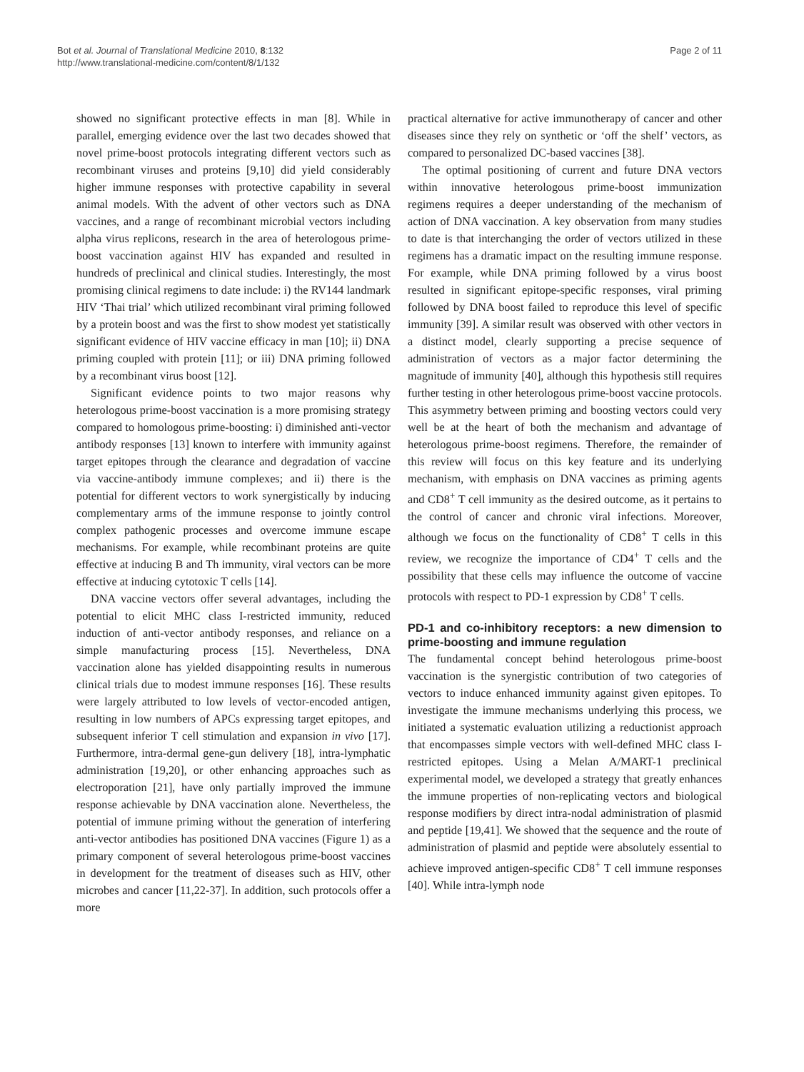Bot et al. Journal of Translational Medicine 2010, 8:132
http://www.translational-medicine.com/content/8/1/132
Page 2 of 11
showed no significant protective effects in man [8]. While in parallel, emerging evidence over the last two decades showed that novel prime-boost protocols integrating different vectors such as recombinant viruses and proteins [9,10] did yield considerably higher immune responses with protective capability in several animal models. With the advent of other vectors such as DNA vaccines, and a range of recombinant microbial vectors including alpha virus replicons, research in the area of heterologous prime-boost vaccination against HIV has expanded and resulted in hundreds of preclinical and clinical studies. Interestingly, the most promising clinical regimens to date include: i) the RV144 landmark HIV ‘Thai trial’ which utilized recombinant viral priming followed by a protein boost and was the first to show modest yet statistically significant evidence of HIV vaccine efficacy in man [10]; ii) DNA priming coupled with protein [11]; or iii) DNA priming followed by a recombinant virus boost [12].
Significant evidence points to two major reasons why heterologous prime-boost vaccination is a more promising strategy compared to homologous prime-boosting: i) diminished anti-vector antibody responses [13] known to interfere with immunity against target epitopes through the clearance and degradation of vaccine via vaccine-antibody immune complexes; and ii) there is the potential for different vectors to work synergistically by inducing complementary arms of the immune response to jointly control complex pathogenic processes and overcome immune escape mechanisms. For example, while recombinant proteins are quite effective at inducing B and Th immunity, viral vectors can be more effective at inducing cytotoxic T cells [14].
DNA vaccine vectors offer several advantages, including the potential to elicit MHC class I-restricted immunity, reduced induction of anti-vector antibody responses, and reliance on a simple manufacturing process [15]. Nevertheless, DNA vaccination alone has yielded disappointing results in numerous clinical trials due to modest immune responses [16]. These results were largely attributed to low levels of vector-encoded antigen, resulting in low numbers of APCs expressing target epitopes, and subsequent inferior T cell stimulation and expansion in vivo [17]. Furthermore, intra-dermal gene-gun delivery [18], intra-lymphatic administration [19,20], or other enhancing approaches such as electroporation [21], have only partially improved the immune response achievable by DNA vaccination alone. Nevertheless, the potential of immune priming without the generation of interfering anti-vector antibodies has positioned DNA vaccines (Figure 1) as a primary component of several heterologous prime-boost vaccines in development for the treatment of diseases such as HIV, other microbes and cancer [11,22-37]. In addition, such protocols offer a more
practical alternative for active immunotherapy of cancer and other diseases since they rely on synthetic or ‘off the shelf’ vectors, as compared to personalized DC-based vaccines [38].
The optimal positioning of current and future DNA vectors within innovative heterologous prime-boost immunization regimens requires a deeper understanding of the mechanism of action of DNA vaccination. A key observation from many studies to date is that interchanging the order of vectors utilized in these regimens has a dramatic impact on the resulting immune response. For example, while DNA priming followed by a virus boost resulted in significant epitope-specific responses, viral priming followed by DNA boost failed to reproduce this level of specific immunity [39]. A similar result was observed with other vectors in a distinct model, clearly supporting a precise sequence of administration of vectors as a major factor determining the magnitude of immunity [40], although this hypothesis still requires further testing in other heterologous prime-boost vaccine protocols. This asymmetry between priming and boosting vectors could very well be at the heart of both the mechanism and advantage of heterologous prime-boost regimens. Therefore, the remainder of this review will focus on this key feature and its underlying mechanism, with emphasis on DNA vaccines as priming agents and CD8<sup>+</sup> T cell immunity as the desired outcome, as it pertains to the control of cancer and chronic viral infections. Moreover, although we focus on the functionality of CD8<sup>+</sup> T cells in this review, we recognize the importance of CD4<sup>+</sup> T cells and the possibility that these cells may influence the outcome of vaccine protocols with respect to PD-1 expression by CD8<sup>+</sup> T cells.
PD-1 and co-inhibitory receptors: a new dimension to prime-boosting and immune regulation
The fundamental concept behind heterologous prime-boost vaccination is the synergistic contribution of two categories of vectors to induce enhanced immunity against given epitopes. To investigate the immune mechanisms underlying this process, we initiated a systematic evaluation utilizing a reductionist approach that encompasses simple vectors with well-defined MHC class I-restricted epitopes. Using a Melan A/MART-1 preclinical experimental model, we developed a strategy that greatly enhances the immune properties of non-replicating vectors and biological response modifiers by direct intra-nodal administration of plasmid and peptide [19,41]. We showed that the sequence and the route of administration of plasmid and peptide were absolutely essential to achieve improved antigen-specific CD8<sup>+</sup> T cell immune responses [40]. While intra-lymph node